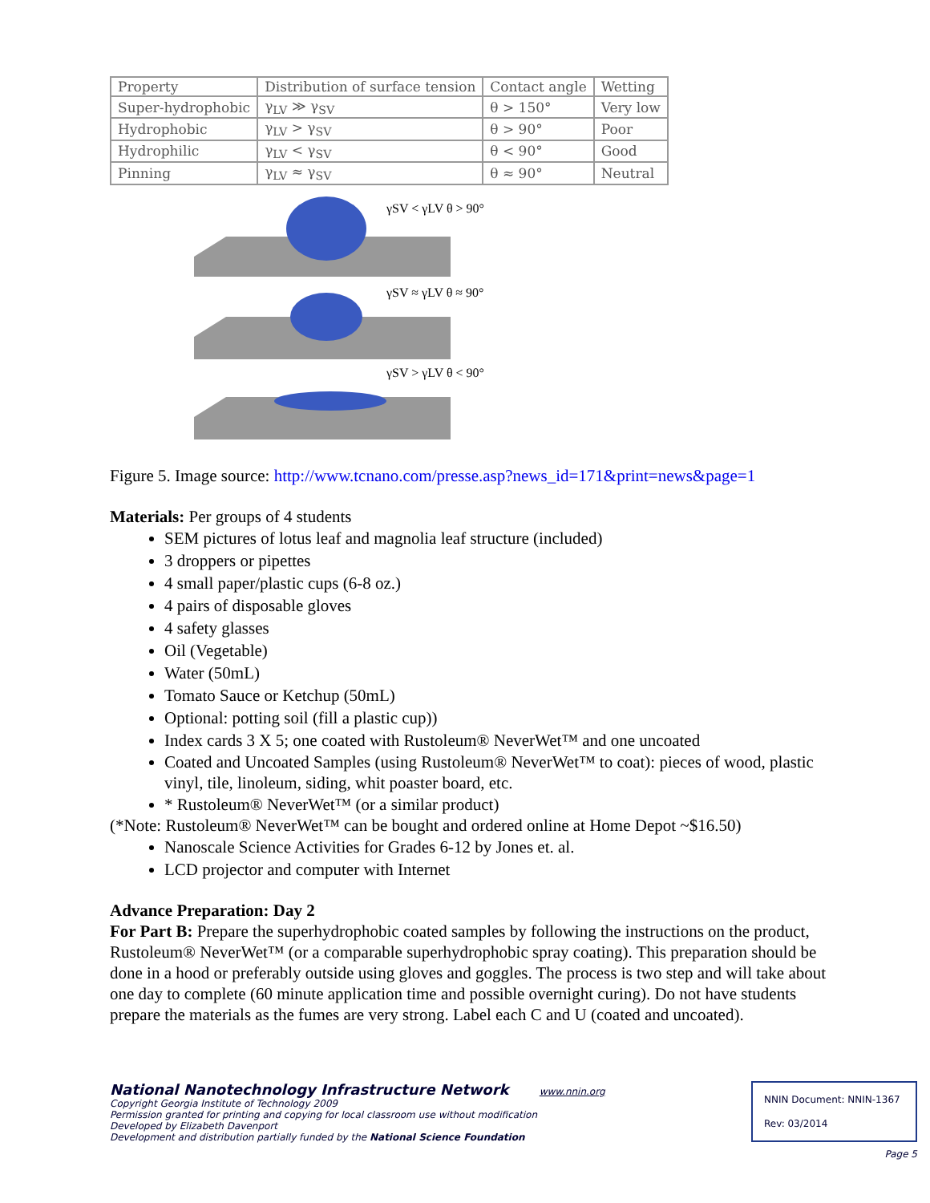| Property | Distribution of surface tension | Contact angle | Wetting |
| Super-hydrophobic | γ<sub>LV</sub> ≫ γ<sub>SV</sub> | θ > 150° | Very low |
| Hydrophobic | γ<sub>LV</sub> > γ<sub>SV</sub> | θ > 90° | Poor |
| Hydrophilic | γ<sub>LV</sub> < γ<sub>SV</sub> | θ < 90° | Good |
| Pinning | γ<sub>LV</sub> ≈ γ<sub>SV</sub> | θ ≈ 90° | Neutral |
γSV < γLV θ > 90°
γSV ≈ γLV θ ≈ 90°
γSV > γLV θ < 90°
Figure 5. Image source: http://www.tcnano.com/presse.asp?news_id=171&print=news&page=1
Materials: Per groups of 4 students
SEM pictures of lotus leaf and magnolia leaf structure (included)
3 droppers or pipettes
4 small paper/plastic cups (6-8 oz.)
4 pairs of disposable gloves
4 safety glasses
Oil (Vegetable)
Water (50mL)
Tomato Sauce or Ketchup (50mL)
Optional: potting soil (fill a plastic cup))
Index cards 3 X 5; one coated with Rustoleum® NeverWet™ and one uncoated
Coated and Uncoated Samples (using Rustoleum® NeverWet™ to coat): pieces of wood, plastic vinyl, tile, linoleum, siding, whit poaster board, etc.
* Rustoleum® NeverWet™ (or a similar product)
(*Note: Rustoleum® NeverWet™ can be bought and ordered online at Home Depot ~$16.50)
Nanoscale Science Activities for Grades 6-12 by Jones et. al.
LCD projector and computer with Internet
Advance Preparation: Day 2
For Part B: Prepare the superhydrophobic coated samples by following the instructions on the product, Rustoleum® NeverWet™ (or a comparable superhydrophobic spray coating). This preparation should be done in a hood or preferably outside using gloves and goggles. The process is two step and will take about one day to complete (60 minute application time and possible overnight curing). Do not have students prepare the materials as the fumes are very strong. Label each C and U (coated and uncoated).
National Nanotechnology Infrastructure Network www.nnin.org
Copyright Georgia Institute of Technology 2009
Permission granted for printing and copying for local classroom use without modification
Developed by Elizabeth Davenport
Development and distribution partially funded by the National Science Foundation
NNIN Document: NNIN-1367
Rev: 03/2014
Page 5